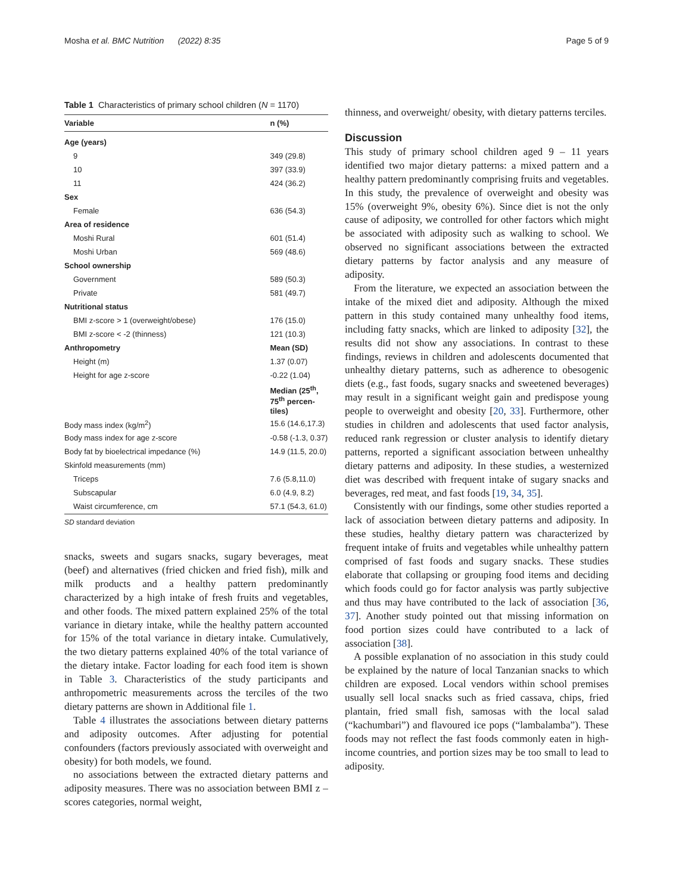Mosha et al. BMC Nutrition (2022) 8:35 Page 5 of 9
Table 1 Characteristics of primary school children (N = 1170)
| Variable | n (%) |
| --- | --- |
| Age (years) | |
| 9 | 349 (29.8) |
| 10 | 397 (33.9) |
| 11 | 424 (36.2) |
| Sex | |
| Female | 636 (54.3) |
| Area of residence | |
| Moshi Rural | 601 (51.4) |
| Moshi Urban | 569 (48.6) |
| School ownership | |
| Government | 589 (50.3) |
| Private | 581 (49.7) |
| Nutritional status | |
| BMI z-score > 1 (overweight/obese) | 176 (15.0) |
| BMI z-score < -2 (thinness) | 121 (10.3) |
| Anthropometry | Mean (SD) |
| Height (m) | 1.37 (0.07) |
| Height for age z-score | -0.22 (1.04) |
| | Median (25<sup>th</sup>, 75<sup>th</sup> percen-tiles) |
| Body mass index (kg/m<sup>2</sup>) | 15.6 (14.6,17.3) |
| Body mass index for age z-score | -0.58 (-1.3, 0.37) |
| Body fat by bioelectrical impedance (%) | 14.9 (11.5, 20.0) |
| Skinfold measurements (mm) | |
| Triceps | 7.6 (5.8,11.0) |
| Subscapular | 6.0 (4.9, 8.2) |
| Waist circumference, cm | 57.1 (54.3, 61.0) |
SD standard deviation
snacks, sweets and sugars snacks, sugary beverages, meat (beef) and alternatives (fried chicken and fried fish), milk and milk products and a healthy pattern predominantly characterized by a high intake of fresh fruits and vegetables, and other foods. The mixed pattern explained 25% of the total variance in dietary intake, while the healthy pattern accounted for 15% of the total variance in dietary intake. Cumulatively, the two dietary patterns explained 40% of the total variance of the dietary intake. Factor loading for each food item is shown in Table 3. Characteristics of the study participants and anthropometric measurements across the terciles of the two dietary patterns are shown in Additional file 1.
Table 4 illustrates the associations between dietary patterns and adiposity outcomes. After adjusting for potential confounders (factors previously associated with overweight and obesity) for both models, we found.
no associations between the extracted dietary patterns and adiposity measures. There was no association between BMI z – scores categories, normal weight,
thinness, and overweight/ obesity, with dietary patterns terciles.
Discussion
This study of primary school children aged 9 – 11 years identified two major dietary patterns: a mixed pattern and a healthy pattern predominantly comprising fruits and vegetables. In this study, the prevalence of overweight and obesity was 15% (overweight 9%, obesity 6%). Since diet is not the only cause of adiposity, we controlled for other factors which might be associated with adiposity such as walking to school. We observed no significant associations between the extracted dietary patterns by factor analysis and any measure of adiposity.
From the literature, we expected an association between the intake of the mixed diet and adiposity. Although the mixed pattern in this study contained many unhealthy food items, including fatty snacks, which are linked to adiposity [32], the results did not show any associations. In contrast to these findings, reviews in children and adolescents documented that unhealthy dietary patterns, such as adherence to obesogenic diets (e.g., fast foods, sugary snacks and sweetened beverages) may result in a significant weight gain and predispose young people to overweight and obesity [20, 33]. Furthermore, other studies in children and adolescents that used factor analysis, reduced rank regression or cluster analysis to identify dietary patterns, reported a significant association between unhealthy dietary patterns and adiposity. In these studies, a westernized diet was described with frequent intake of sugary snacks and beverages, red meat, and fast foods [19, 34, 35].
Consistently with our findings, some other studies reported a lack of association between dietary patterns and adiposity. In these studies, healthy dietary pattern was characterized by frequent intake of fruits and vegetables while unhealthy pattern comprised of fast foods and sugary snacks. These studies elaborate that collapsing or grouping food items and deciding which foods could go for factor analysis was partly subjective and thus may have contributed to the lack of association [36, 37]. Another study pointed out that missing information on food portion sizes could have contributed to a lack of association [38].
A possible explanation of no association in this study could be explained by the nature of local Tanzanian snacks to which children are exposed. Local vendors within school premises usually sell local snacks such as fried cassava, chips, fried plantain, fried small fish, samosas with the local salad (“kachumbari”) and flavoured ice pops (“lambalamba”). These foods may not reflect the fast foods commonly eaten in high-income countries, and portion sizes may be too small to lead to adiposity.